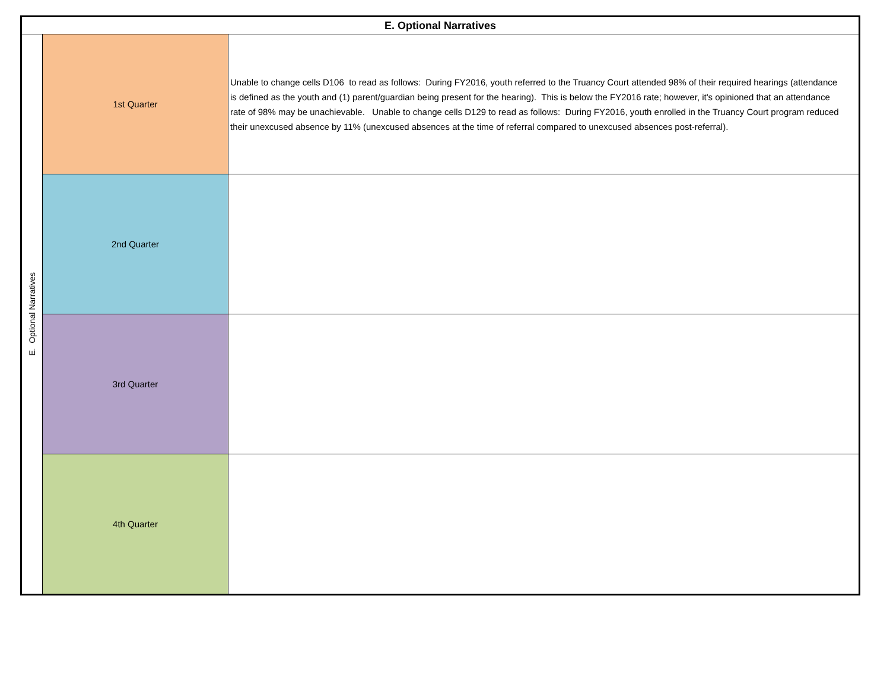| E. Optional Narratives | | |
| --- | --- | --- |
| E. Optional Narratives | 1st Quarter | Unable to change cells D106 to read as follows: During FY2016, youth referred to the Truancy Court attended 98% of their required hearings (attendance is defined as the youth and (1) parent/guardian being present for the hearing). This is below the FY2016 rate; however, it's opinioned that an attendance rate of 98% may be unachievable. Unable to change cells D129 to read as follows: During FY2016, youth enrolled in the Truancy Court program reduced their unexcused absence by 11% (unexcused absences at the time of referral compared to unexcused absences post-referral). |
| | 2nd Quarter | |
| | 3rd Quarter | |
| | 4th Quarter | |